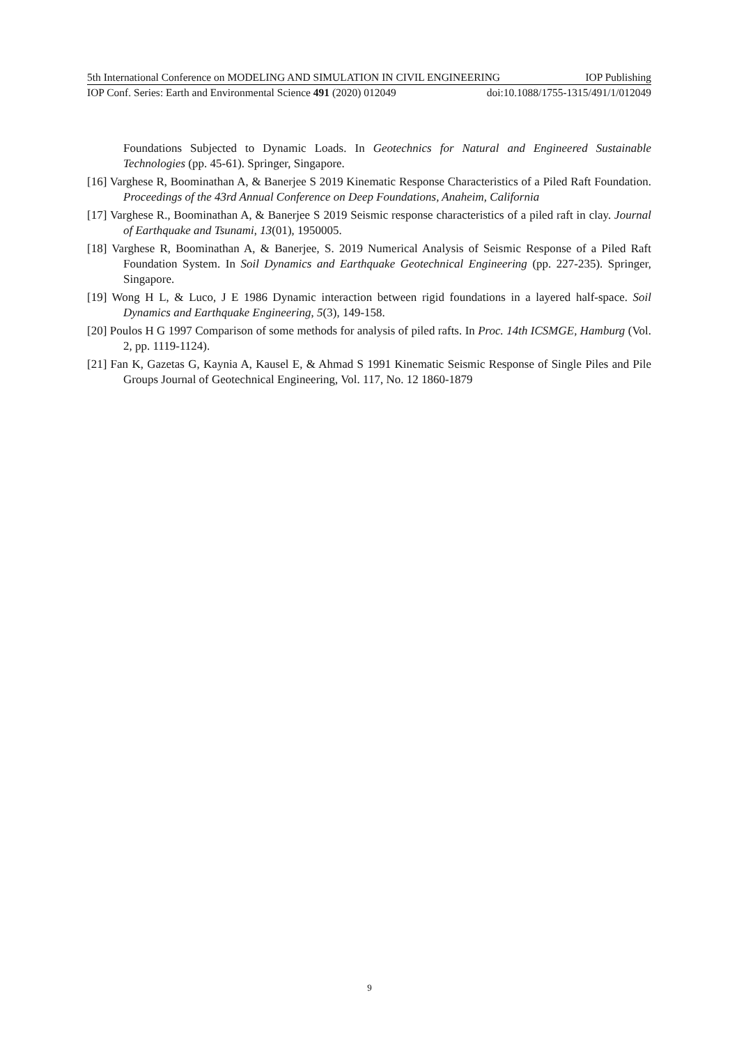5th International Conference on MODELING AND SIMULATION IN CIVIL ENGINEERING IOP Publishing
IOP Conf. Series: Earth and Environmental Science 491 (2020) 012049 doi:10.1088/1755-1315/491/1/012049
Foundations Subjected to Dynamic Loads. In Geotechnics for Natural and Engineered Sustainable Technologies (pp. 45-61). Springer, Singapore.
[16] Varghese R, Boominathan A, & Banerjee S 2019 Kinematic Response Characteristics of a Piled Raft Foundation. Proceedings of the 43rd Annual Conference on Deep Foundations, Anaheim, California
[17] Varghese R., Boominathan A, & Banerjee S 2019 Seismic response characteristics of a piled raft in clay. Journal of Earthquake and Tsunami, 13(01), 1950005.
[18] Varghese R, Boominathan A, & Banerjee, S. 2019 Numerical Analysis of Seismic Response of a Piled Raft Foundation System. In Soil Dynamics and Earthquake Geotechnical Engineering (pp. 227-235). Springer, Singapore.
[19] Wong H L, & Luco, J E 1986 Dynamic interaction between rigid foundations in a layered half-space. Soil Dynamics and Earthquake Engineering, 5(3), 149-158.
[20] Poulos H G 1997 Comparison of some methods for analysis of piled rafts. In Proc. 14th ICSMGE, Hamburg (Vol. 2, pp. 1119-1124).
[21] Fan K, Gazetas G, Kaynia A, Kausel E, & Ahmad S 1991 Kinematic Seismic Response of Single Piles and Pile Groups Journal of Geotechnical Engineering, Vol. 117, No. 12 1860-1879
9